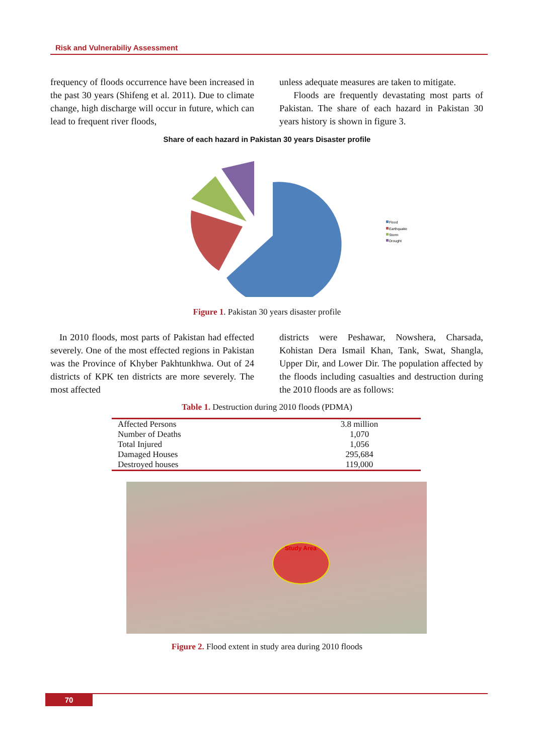Risk and Vulnerabiliy Assessment
frequency of floods occurrence have been increased in the past 30 years (Shifeng et al. 2011). Due to climate change, high discharge will occur in future, which can lead to frequent river floods,
unless adequate measures are taken to mitigate.
Floods are frequently devastating most parts of Pakistan. The share of each hazard in Pakistan 30 years history is shown in figure 3.
Share of each hazard in Pakistan 30 years Disaster profile
Flood
Earthquake
Storm
Drought
Figure 1. Pakistan 30 years disaster profile
In 2010 floods, most parts of Pakistan had effected severely. One of the most effected regions in Pakistan was the Province of Khyber Pakhtunkhwa. Out of 24 districts of KPK ten districts are more severely. The most affected
districts were Peshawar, Nowshera, Charsada, Kohistan Dera Ismail Khan, Tank, Swat, Shangla, Upper Dir, and Lower Dir. The population affected by the floods including casualties and destruction during the 2010 floods are as follows:
Table 1. Destruction during 2010 floods (PDMA)
| Affected Persons | 3.8 million |
| Number of Deaths | 1,070 |
| Total Injured | 1,056 |
| Damaged Houses | 295,684 |
| Destroyed houses | 119,000 |
Study Area
Figure 2. Flood extent in study area during 2010 floods
70